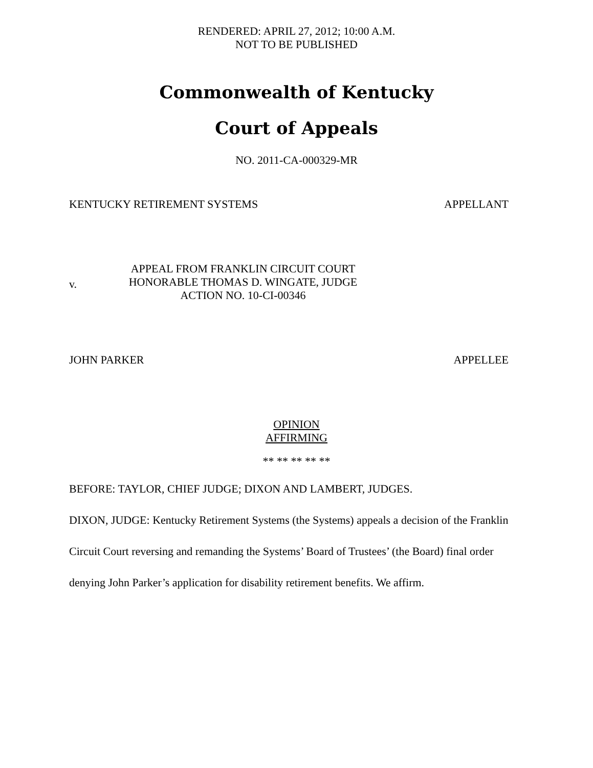RENDERED: APRIL 27, 2012; 10:00 A.M.
NOT TO BE PUBLISHED
Commonwealth of Kentucky
Court of Appeals
NO. 2011-CA-000329-MR
KENTUCKY RETIREMENT SYSTEMS APPELLANT
v.
APPEAL FROM FRANKLIN CIRCUIT COURT
HONORABLE THOMAS D. WINGATE, JUDGE
ACTION NO. 10-CI-00346
JOHN PARKER APPELLEE
OPINION
AFFIRMING
** ** ** ** **
BEFORE: TAYLOR, CHIEF JUDGE; DIXON AND LAMBERT, JUDGES.
DIXON, JUDGE: Kentucky Retirement Systems (the Systems) appeals a decision of the Franklin Circuit Court reversing and remanding the Systems’ Board of Trustees’ (the Board) final order denying John Parker’s application for disability retirement benefits. We affirm.